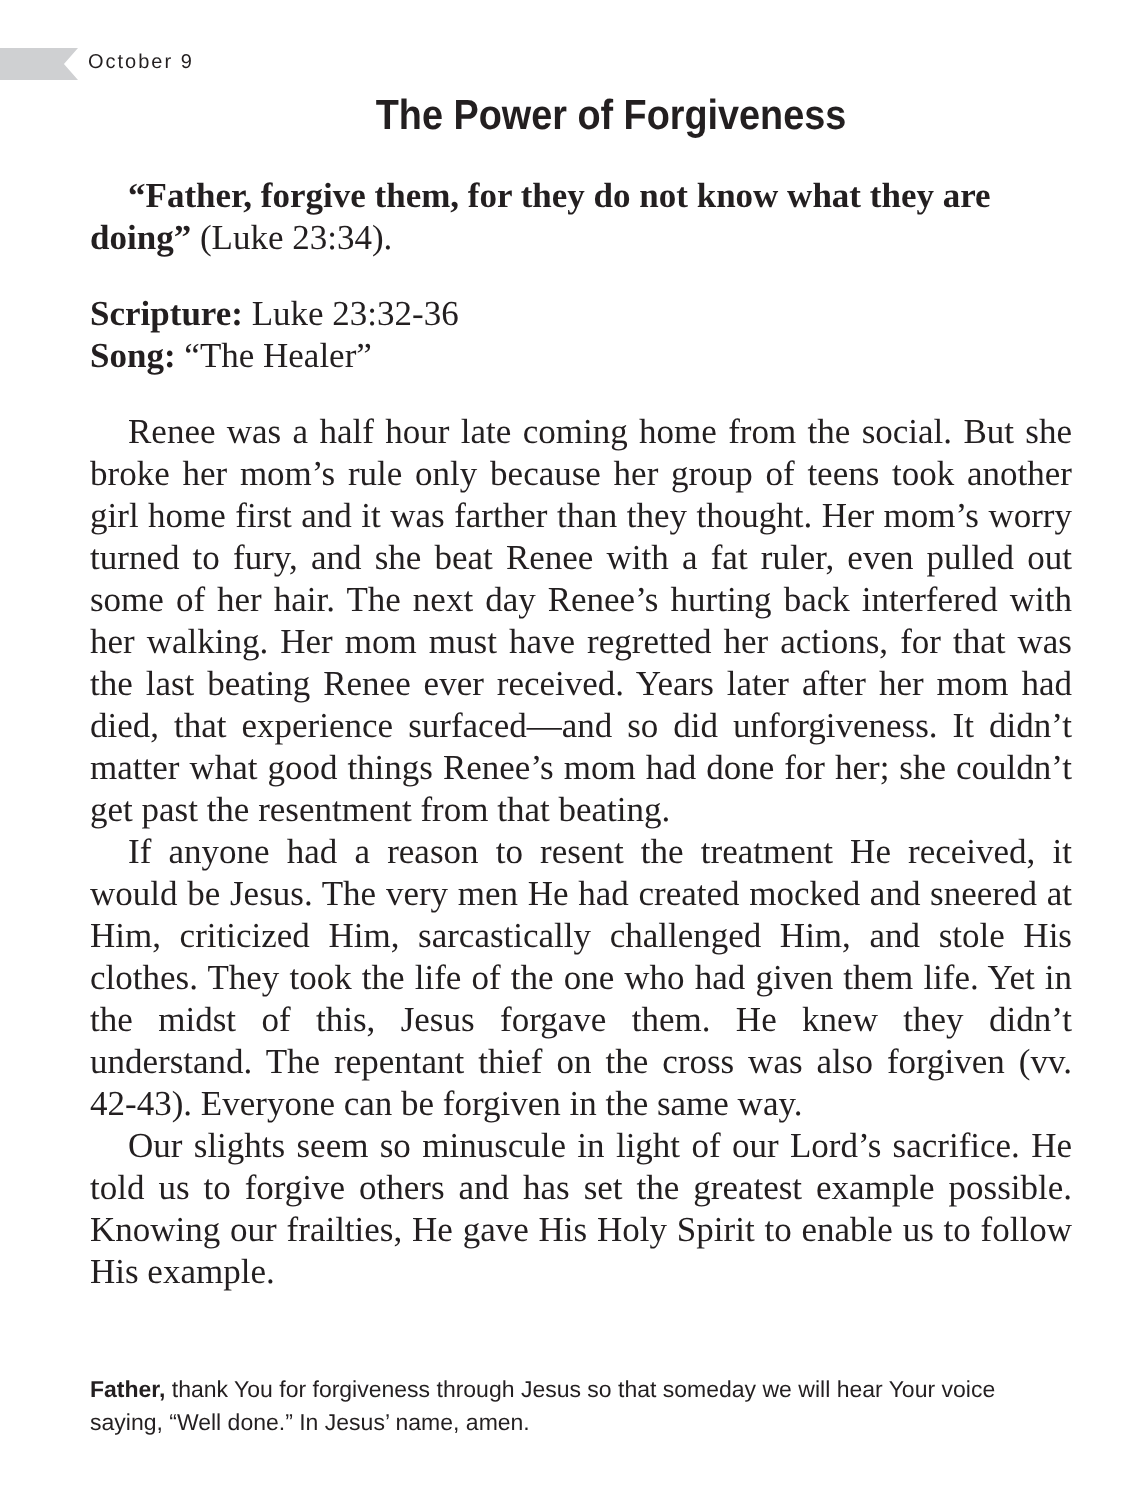October 9
The Power of Forgiveness
“Father, forgive them, for they do not know what they are doing” (Luke 23:34).
Scripture: Luke 23:32-36
Song: “The Healer”
Renee was a half hour late coming home from the social. But she broke her mom’s rule only because her group of teens took another girl home first and it was farther than they thought. Her mom’s worry turned to fury, and she beat Renee with a fat ruler, even pulled out some of her hair. The next day Renee’s hurting back interfered with her walking. Her mom must have regretted her actions, for that was the last beating Renee ever received. Years later after her mom had died, that experience surfaced—and so did unforgiveness. It didn’t matter what good things Renee’s mom had done for her; she couldn’t get past the resentment from that beating.
If anyone had a reason to resent the treatment He received, it would be Jesus. The very men He had created mocked and sneered at Him, criticized Him, sarcastically challenged Him, and stole His clothes. They took the life of the one who had given them life. Yet in the midst of this, Jesus forgave them. He knew they didn’t understand. The repentant thief on the cross was also forgiven (vv. 42-43). Everyone can be forgiven in the same way.
Our slights seem so minuscule in light of our Lord’s sacrifice. He told us to forgive others and has set the greatest example possible. Knowing our frailties, He gave His Holy Spirit to enable us to follow His example.
Father, thank You for forgiveness through Jesus so that someday we will hear Your voice saying, “Well done.” In Jesus’ name, amen.